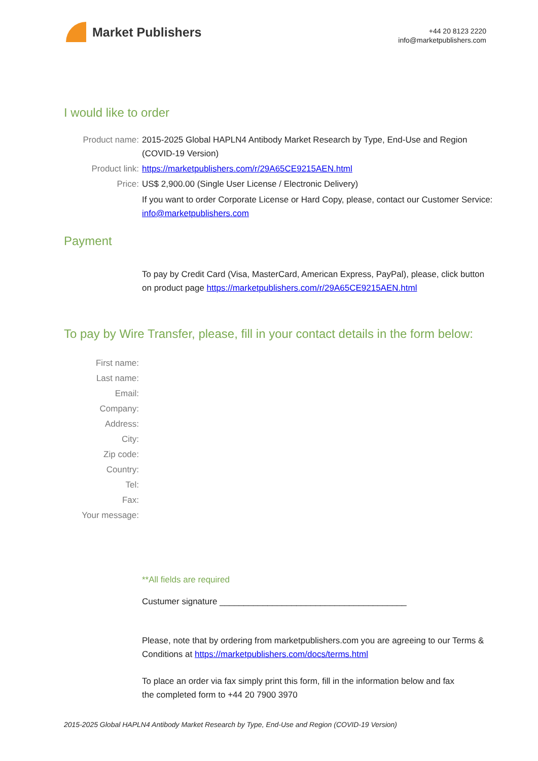Market Publishers
+44 20 8123 2220
info@marketpublishers.com
I would like to order
Product name: 2015-2025 Global HAPLN4 Antibody Market Research by Type, End-Use and Region (COVID-19 Version)
Product link: https://marketpublishers.com/r/29A65CE9215AEN.html
Price: US$ 2,900.00 (Single User License / Electronic Delivery)
If you want to order Corporate License or Hard Copy, please, contact our Customer Service:
info@marketpublishers.com
Payment
To pay by Credit Card (Visa, MasterCard, American Express, PayPal), please, click button on product page https://marketpublishers.com/r/29A65CE9215AEN.html
To pay by Wire Transfer, please, fill in your contact details in the form below:
First name:
Last name:
Email:
Company:
Address:
City:
Zip code:
Country:
Tel:
Fax:
Your message:
**All fields are required
Custumer signature _______________________________________
Please, note that by ordering from marketpublishers.com you are agreeing to our Terms & Conditions at https://marketpublishers.com/docs/terms.html
To place an order via fax simply print this form, fill in the information below and fax the completed form to +44 20 7900 3970
2015-2025 Global HAPLN4 Antibody Market Research by Type, End-Use and Region (COVID-19 Version)